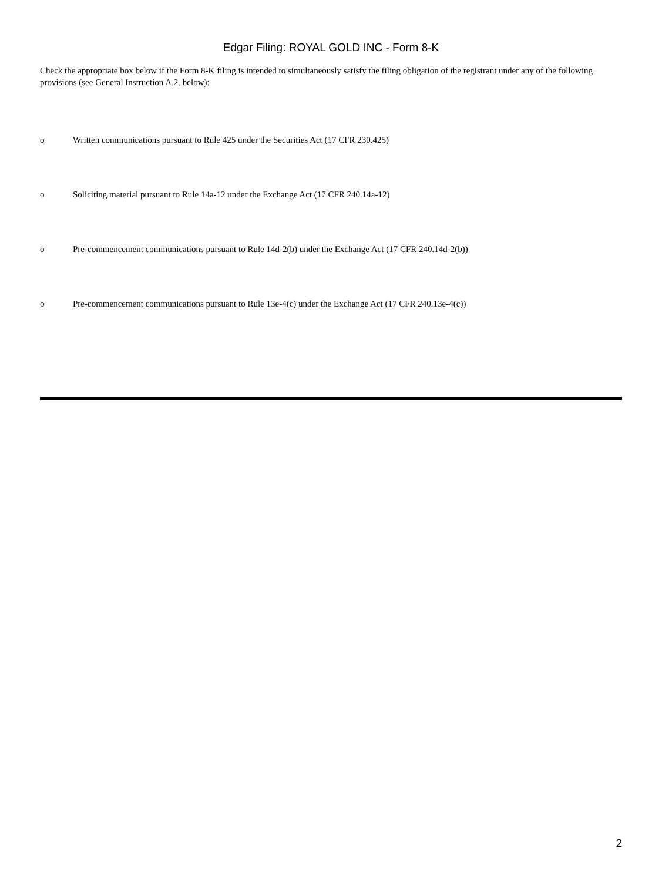Edgar Filing: ROYAL GOLD INC - Form 8-K
Check the appropriate box below if the Form 8-K filing is intended to simultaneously satisfy the filing obligation of the registrant under any of the following provisions (see General Instruction A.2. below):
o Written communications pursuant to Rule 425 under the Securities Act (17 CFR 230.425)
o Soliciting material pursuant to Rule 14a-12 under the Exchange Act (17 CFR 240.14a-12)
o Pre-commencement communications pursuant to Rule 14d-2(b) under the Exchange Act (17 CFR 240.14d-2(b))
o Pre-commencement communications pursuant to Rule 13e-4(c) under the Exchange Act (17 CFR 240.13e-4(c))
2